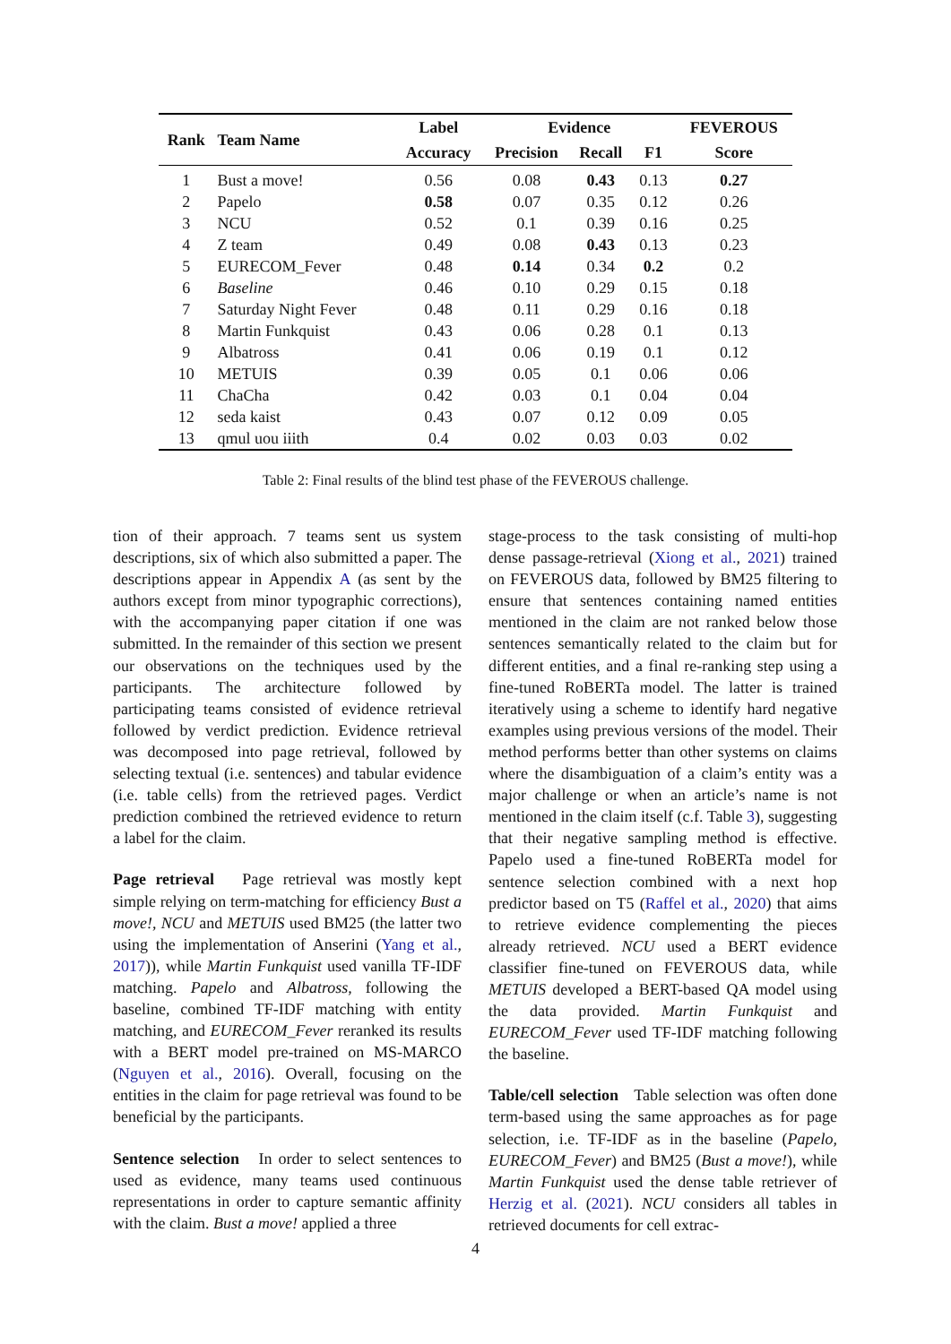| Rank | Team Name | Label | Evidence | | | FEVEROUS |
| --- | --- | --- | --- | --- | --- | --- |
| | | Accuracy | Precision | Recall | F1 | Score |
| 1 | Bust a move! | 0.56 | 0.08 | 0.43 | 0.13 | 0.27 |
| 2 | Papelo | 0.58 | 0.07 | 0.35 | 0.12 | 0.26 |
| 3 | NCU | 0.52 | 0.1 | 0.39 | 0.16 | 0.25 |
| 4 | Z team | 0.49 | 0.08 | 0.43 | 0.13 | 0.23 |
| 5 | EURECOM_Fever | 0.48 | 0.14 | 0.34 | 0.2 | 0.2 |
| 6 | Baseline | 0.46 | 0.10 | 0.29 | 0.15 | 0.18 |
| 7 | Saturday Night Fever | 0.48 | 0.11 | 0.29 | 0.16 | 0.18 |
| 8 | Martin Funkquist | 0.43 | 0.06 | 0.28 | 0.1 | 0.13 |
| 9 | Albatross | 0.41 | 0.06 | 0.19 | 0.1 | 0.12 |
| 10 | METUIS | 0.39 | 0.05 | 0.1 | 0.06 | 0.06 |
| 11 | ChaCha | 0.42 | 0.03 | 0.1 | 0.04 | 0.04 |
| 12 | seda kaist | 0.43 | 0.07 | 0.12 | 0.09 | 0.05 |
| 13 | qmul uou iiith | 0.4 | 0.02 | 0.03 | 0.03 | 0.02 |
Table 2: Final results of the blind test phase of the FEVEROUS challenge.
tion of their approach. 7 teams sent us system descriptions, six of which also submitted a paper. The descriptions appear in Appendix A (as sent by the authors except from minor typographic corrections), with the accompanying paper citation if one was submitted. In the remainder of this section we present our observations on the techniques used by the participants. The architecture followed by participating teams consisted of evidence retrieval followed by verdict prediction. Evidence retrieval was decomposed into page retrieval, followed by selecting textual (i.e. sentences) and tabular evidence (i.e. table cells) from the retrieved pages. Verdict prediction combined the retrieved evidence to return a label for the claim.
Page retrieval Page retrieval was mostly kept simple relying on term-matching for efficiency Bust a move!, NCU and METUIS used BM25 (the latter two using the implementation of Anserini (Yang et al., 2017)), while Martin Funkquist used vanilla TF-IDF matching. Papelo and Albatross, following the baseline, combined TF-IDF matching with entity matching, and EURECOM_Fever reranked its results with a BERT model pre-trained on MS-MARCO (Nguyen et al., 2016). Overall, focusing on the entities in the claim for page retrieval was found to be beneficial by the participants.
Sentence selection In order to select sentences to used as evidence, many teams used continuous representations in order to capture semantic affinity with the claim. Bust a move! applied a three
stage-process to the task consisting of multi-hop dense passage-retrieval (Xiong et al., 2021) trained on FEVEROUS data, followed by BM25 filtering to ensure that sentences containing named entities mentioned in the claim are not ranked below those sentences semantically related to the claim but for different entities, and a final re-ranking step using a fine-tuned RoBERTa model. The latter is trained iteratively using a scheme to identify hard negative examples using previous versions of the model. Their method performs better than other systems on claims where the disambiguation of a claim’s entity was a major challenge or when an article’s name is not mentioned in the claim itself (c.f. Table 3), suggesting that their negative sampling method is effective. Papelo used a fine-tuned RoBERTa model for sentence selection combined with a next hop predictor based on T5 (Raffel et al., 2020) that aims to retrieve evidence complementing the pieces already retrieved. NCU used a BERT evidence classifier fine-tuned on FEVEROUS data, while METUIS developed a BERT-based QA model using the data provided. Martin Funkquist and EURECOM_Fever used TF-IDF matching following the baseline.
Table/cell selection Table selection was often done term-based using the same approaches as for page selection, i.e. TF-IDF as in the baseline (Papelo, EURECOM_Fever) and BM25 (Bust a move!), while Martin Funkquist used the dense table retriever of Herzig et al. (2021). NCU considers all tables in retrieved documents for cell extrac-
4